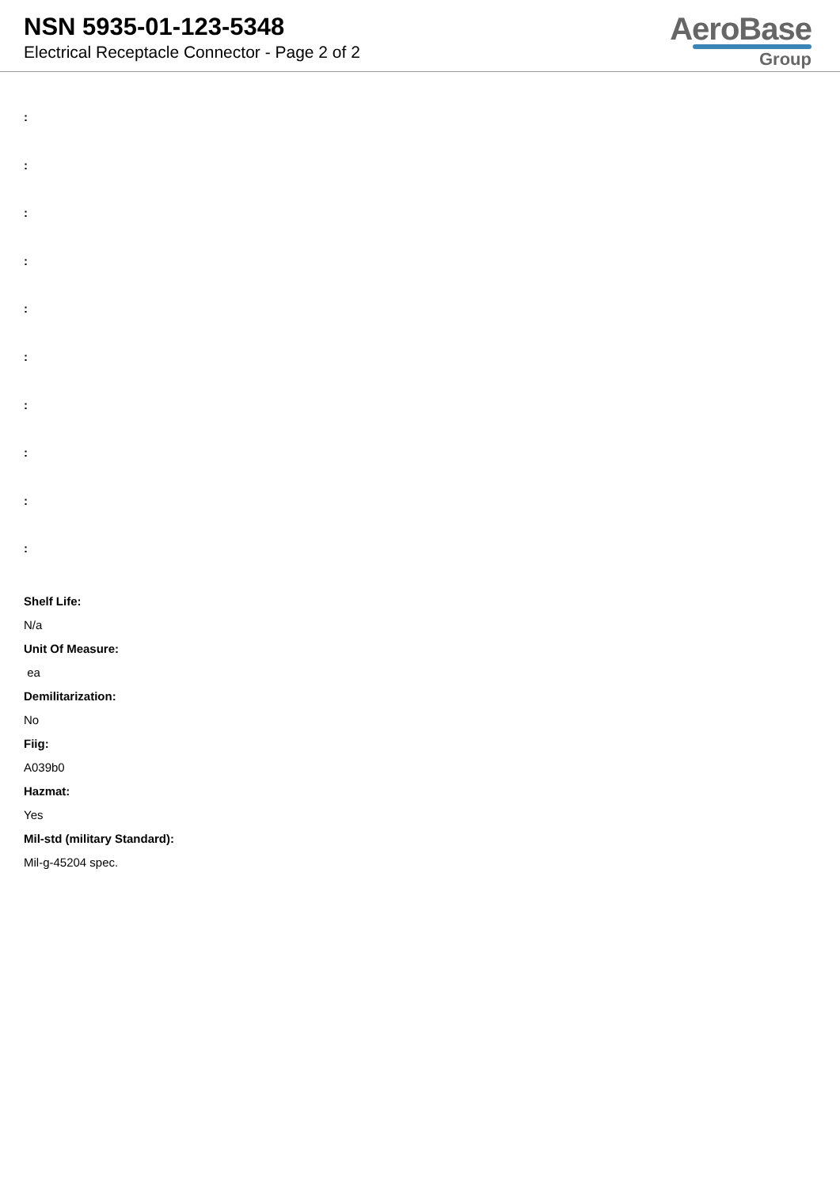NSN 5935-01-123-5348
Electrical Receptacle Connector - Page 2 of 2
AeroBase
Group
:
:
:
:
:
:
:
:
:
:
Shelf Life:
N/a
Unit Of Measure:
ea
Demilitarization:
No
Fiig:
A039b0
Hazmat:
Yes
Mil-std (military Standard):
Mil-g-45204 spec.